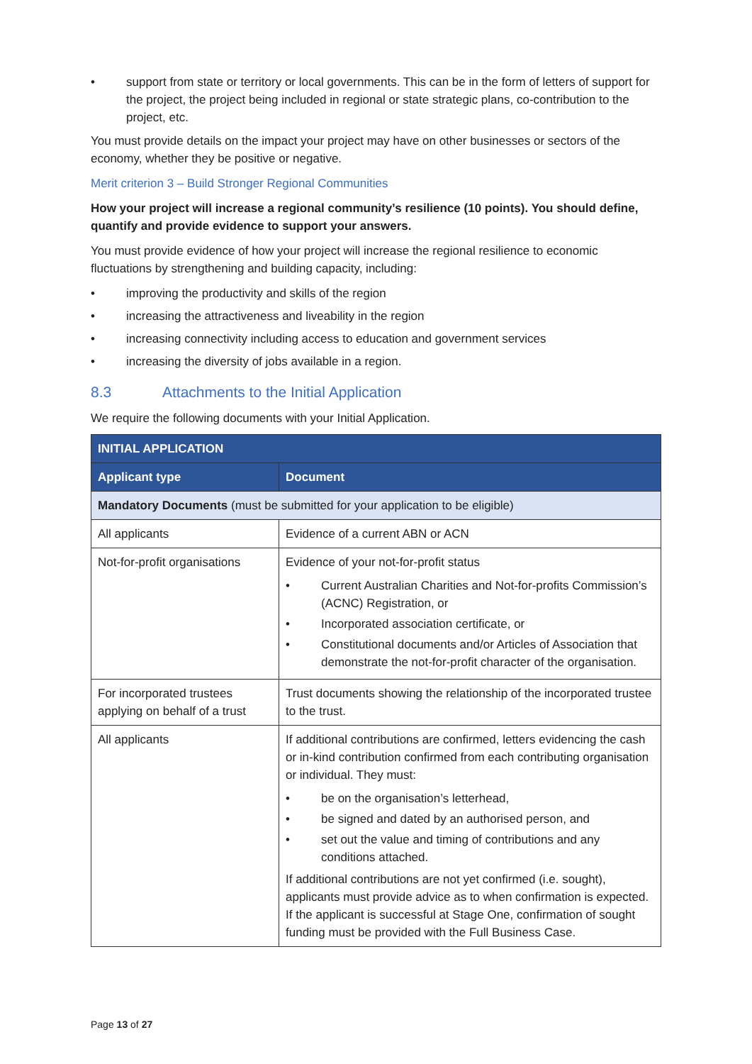• support from state or territory or local governments. This can be in the form of letters of support for the project, the project being included in regional or state strategic plans, co-contribution to the project, etc.
You must provide details on the impact your project may have on other businesses or sectors of the economy, whether they be positive or negative.
Merit criterion 3 – Build Stronger Regional Communities
How your project will increase a regional community’s resilience (10 points). You should define, quantify and provide evidence to support your answers.
You must provide evidence of how your project will increase the regional resilience to economic fluctuations by strengthening and building capacity, including:
• improving the productivity and skills of the region
• increasing the attractiveness and liveability in the region
• increasing connectivity including access to education and government services
• increasing the diversity of jobs available in a region.
8.3 Attachments to the Initial Application
We require the following documents with your Initial Application.
| INITIAL APPLICATION | |
| --- | --- |
| Applicant type | Document |
| Mandatory Documents (must be submitted for your application to be eligible) | |
| All applicants | Evidence of a current ABN or ACN |
| Not-for-profit organisations | Evidence of your not-for-profit status • Current Australian Charities and Not-for-profits Commission’s (ACNC) Registration, or • Incorporated association certificate, or • Constitutional documents and/or Articles of Association that demonstrate the not-for-profit character of the organisation. |
| For incorporated trustees applying on behalf of a trust | Trust documents showing the relationship of the incorporated trustee to the trust. |
| All applicants | If additional contributions are confirmed, letters evidencing the cash or in-kind contribution confirmed from each contributing organisation or individual. They must: • be on the organisation’s letterhead, • be signed and dated by an authorised person, and • set out the value and timing of contributions and any conditions attached. If additional contributions are not yet confirmed (i.e. sought), applicants must provide advice as to when confirmation is expected. If the applicant is successful at Stage One, confirmation of sought funding must be provided with the Full Business Case. |
Page 13 of 27